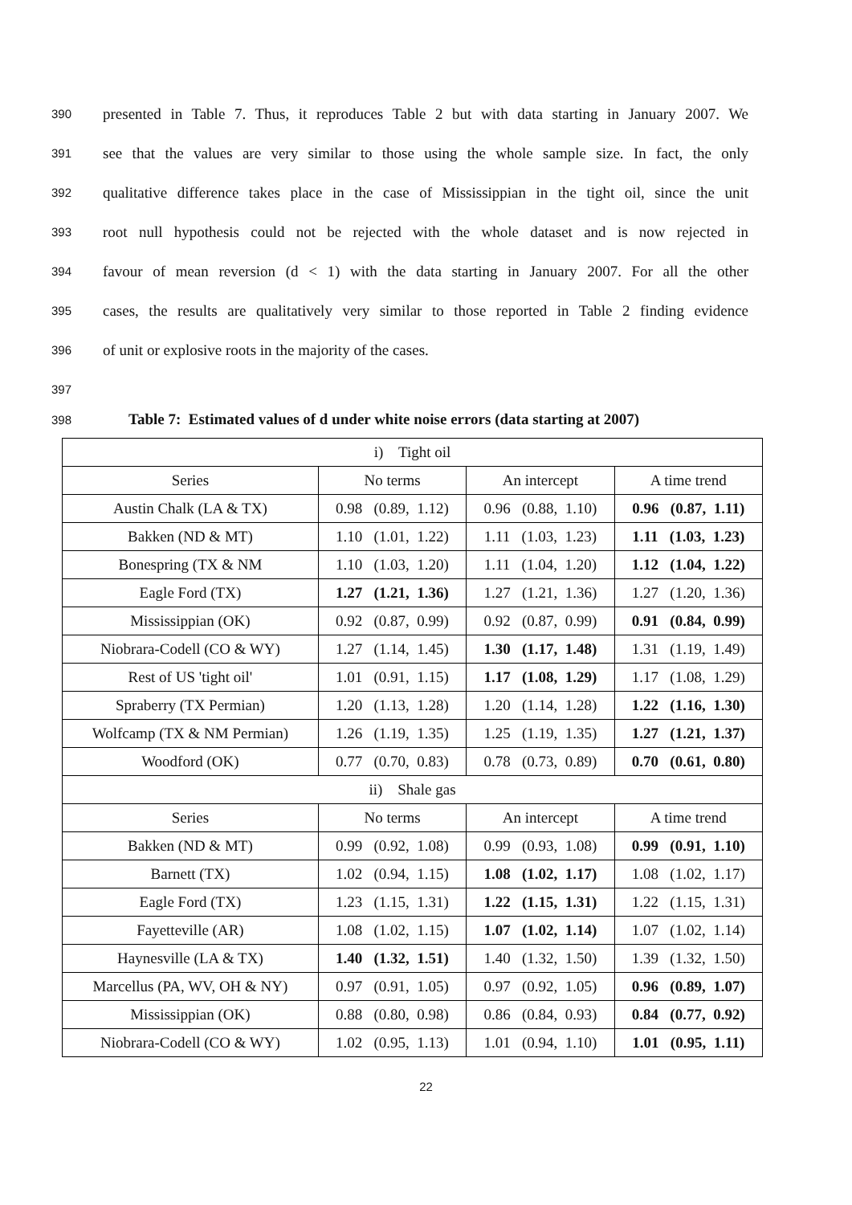390 presented in Table 7. Thus, it reproduces Table 2 but with data starting in January 2007. We
391 see that the values are very similar to those using the whole sample size. In fact, the only
392 qualitative difference takes place in the case of Mississippian in the tight oil, since the unit
393 root null hypothesis could not be rejected with the whole dataset and is now rejected in
394 favour of mean reversion (d < 1) with the data starting in January 2007. For all the other
395 cases, the results are qualitatively very similar to those reported in Table 2 finding evidence
396 of unit or explosive roots in the majority of the cases.
397
398 Table 7: Estimated values of d under white noise errors (data starting at 2007)
| i) Tight oil | | | |
| Series | No terms | An intercept | A time trend |
| Austin Chalk (LA & TX) | 0.98 (0.89, 1.12) | 0.96 (0.88, 1.10) | 0.96 (0.87, 1.11) |
| Bakken (ND & MT) | 1.10 (1.01, 1.22) | 1.11 (1.03, 1.23) | 1.11 (1.03, 1.23) |
| Bonespring (TX & NM | 1.10 (1.03, 1.20) | 1.11 (1.04, 1.20) | 1.12 (1.04, 1.22) |
| Eagle Ford (TX) | 1.27 (1.21, 1.36) | 1.27 (1.21, 1.36) | 1.27 (1.20, 1.36) |
| Mississippian (OK) | 0.92 (0.87, 0.99) | 0.92 (0.87, 0.99) | 0.91 (0.84, 0.99) |
| Niobrara-Codell (CO & WY) | 1.27 (1.14, 1.45) | 1.30 (1.17, 1.48) | 1.31 (1.19, 1.49) |
| Rest of US 'tight oil' | 1.01 (0.91, 1.15) | 1.17 (1.08, 1.29) | 1.17 (1.08, 1.29) |
| Spraberry (TX Permian) | 1.20 (1.13, 1.28) | 1.20 (1.14, 1.28) | 1.22 (1.16, 1.30) |
| Wolfcamp (TX & NM Permian) | 1.26 (1.19, 1.35) | 1.25 (1.19, 1.35) | 1.27 (1.21, 1.37) |
| Woodford (OK) | 0.77 (0.70, 0.83) | 0.78 (0.73, 0.89) | 0.70 (0.61, 0.80) |
| ii) Shale gas | | | |
| Series | No terms | An intercept | A time trend |
| Bakken (ND & MT) | 0.99 (0.92, 1.08) | 0.99 (0.93, 1.08) | 0.99 (0.91, 1.10) |
| Barnett (TX) | 1.02 (0.94, 1.15) | 1.08 (1.02, 1.17) | 1.08 (1.02, 1.17) |
| Eagle Ford (TX) | 1.23 (1.15, 1.31) | 1.22 (1.15, 1.31) | 1.22 (1.15, 1.31) |
| Fayetteville (AR) | 1.08 (1.02, 1.15) | 1.07 (1.02, 1.14) | 1.07 (1.02, 1.14) |
| Haynesville (LA & TX) | 1.40 (1.32, 1.51) | 1.40 (1.32, 1.50) | 1.39 (1.32, 1.50) |
| Marcellus (PA, WV, OH & NY) | 0.97 (0.91, 1.05) | 0.97 (0.92, 1.05) | 0.96 (0.89, 1.07) |
| Mississippian (OK) | 0.88 (0.80, 0.98) | 0.86 (0.84, 0.93) | 0.84 (0.77, 0.92) |
| Niobrara-Codell (CO & WY) | 1.02 (0.95, 1.13) | 1.01 (0.94, 1.10) | 1.01 (0.95, 1.11) |
22